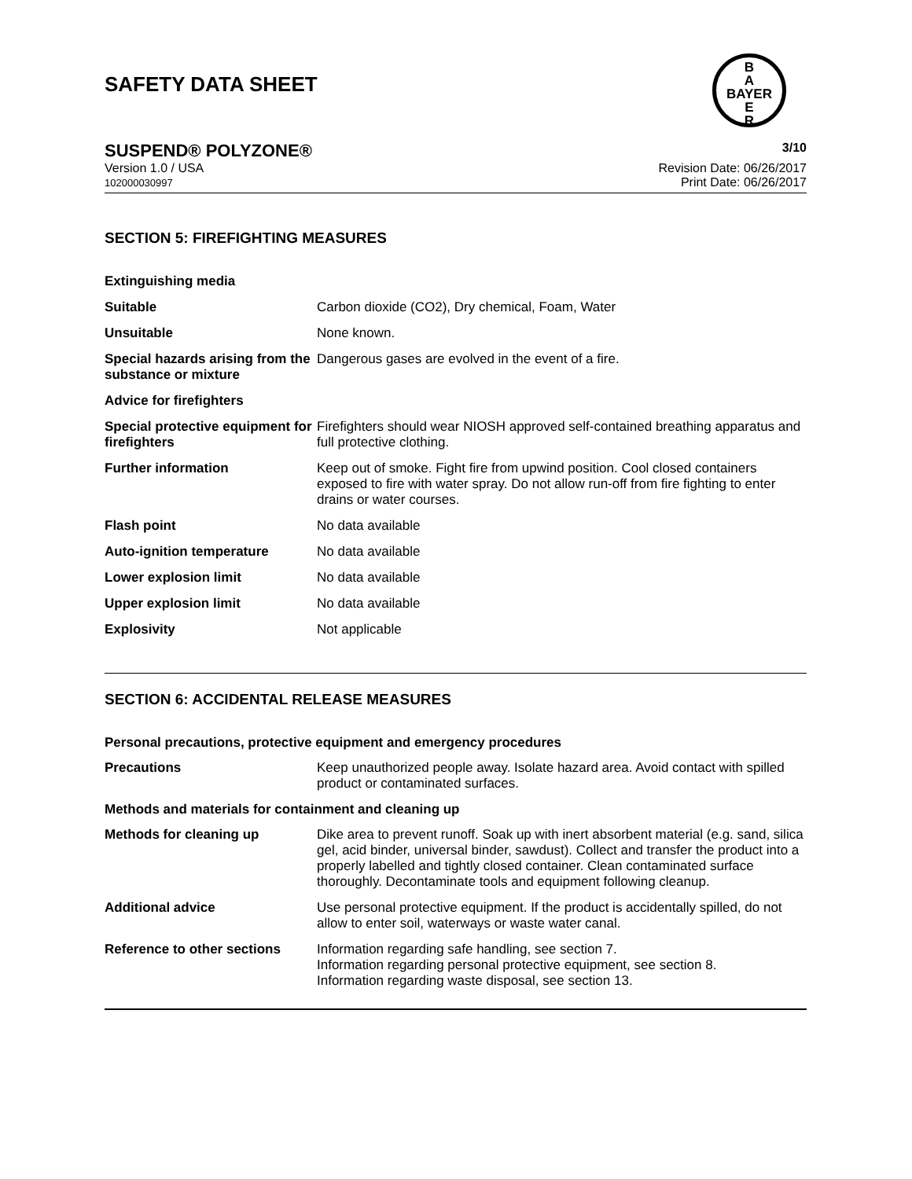SAFETY DATA SHEET
B
A
BAYER
E
R
SUSPEND® POLYZONE® 3/10
Version 1.0 / USA
102000030997
Revision Date: 06/26/2017
Print Date: 06/26/2017
SECTION 5: FIREFIGHTING MEASURES
| Extinguishing media | |
| Suitable | Carbon dioxide (CO2), Dry chemical, Foam, Water |
| Unsuitable | None known. |
| Special hazards arising from the substance or mixture | Dangerous gases are evolved in the event of a fire. |
| Advice for firefighters | |
| Special protective equipment for firefighters | Firefighters should wear NIOSH approved self-contained breathing apparatus and full protective clothing. |
| Further information | Keep out of smoke. Fight fire from upwind position. Cool closed containers exposed to fire with water spray. Do not allow run-off from fire fighting to enter drains or water courses. |
| Flash point | No data available |
| Auto-ignition temperature | No data available |
| Lower explosion limit | No data available |
| Upper explosion limit | No data available |
| Explosivity | Not applicable |
SECTION 6: ACCIDENTAL RELEASE MEASURES
| Personal precautions, protective equipment and emergency procedures | |
| Precautions | Keep unauthorized people away. Isolate hazard area. Avoid contact with spilled product or contaminated surfaces. |
| Methods and materials for containment and cleaning up | |
| Methods for cleaning up | Dike area to prevent runoff. Soak up with inert absorbent material (e.g. sand, silica gel, acid binder, universal binder, sawdust). Collect and transfer the product into a properly labelled and tightly closed container. Clean contaminated surface thoroughly. Decontaminate tools and equipment following cleanup. |
| Additional advice | Use personal protective equipment. If the product is accidentally spilled, do not allow to enter soil, waterways or waste water canal. |
| Reference to other sections | Information regarding safe handling, see section 7. Information regarding personal protective equipment, see section 8. Information regarding waste disposal, see section 13. |